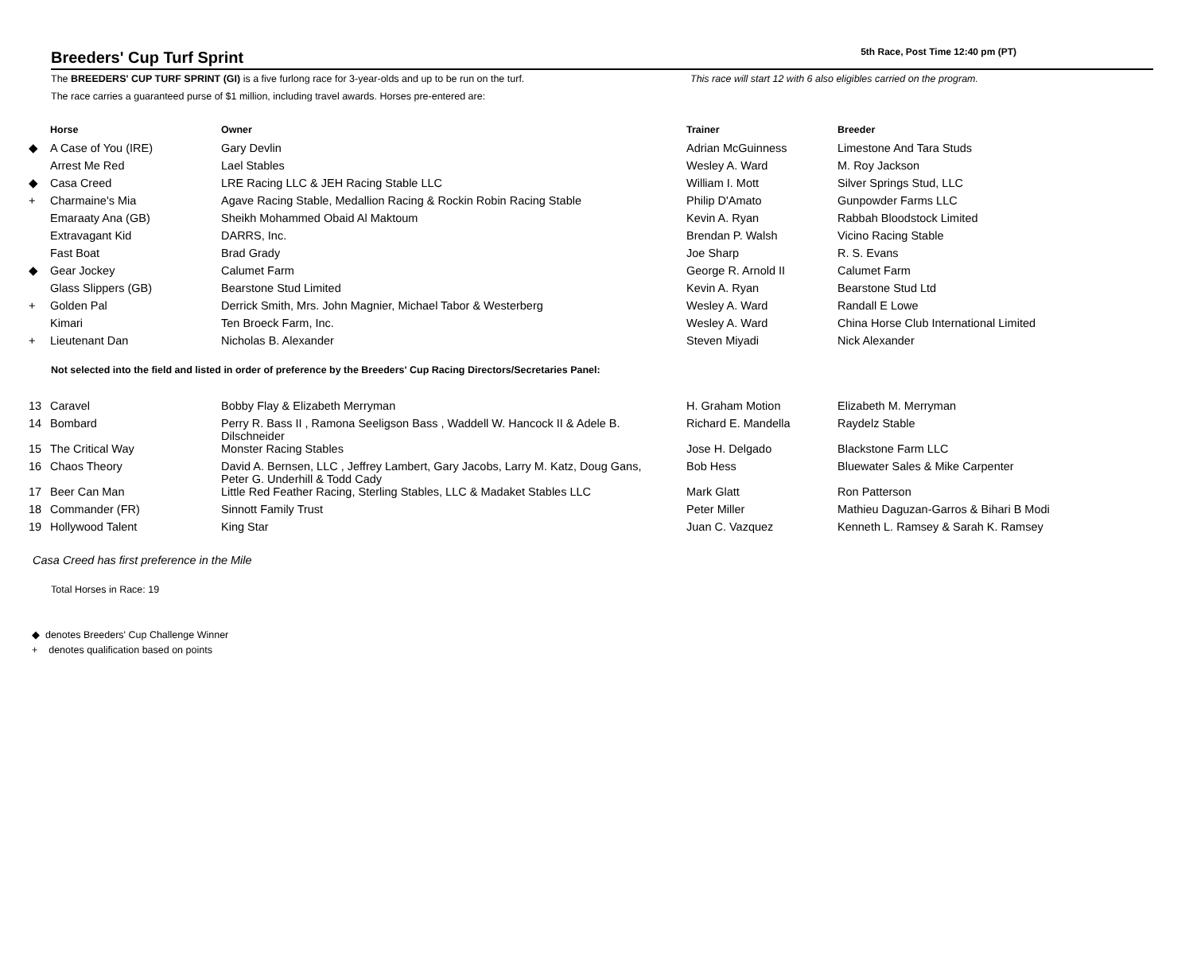Breeders' Cup Turf Sprint
5th Race, Post Time 12:40 pm (PT)
The BREEDERS' CUP TURF SPRINT (GI) is a five furlong race for 3-year-olds and up to be run on the turf.
The race carries a guaranteed purse of $1 million, including travel awards. Horses pre-entered are:
This race will start 12 with 6 also eligibles carried on the program.
| | Horse | Owner | Trainer | Breeder |
| --- | --- | --- | --- | --- |
| ◆ | A Case of You (IRE) | Gary Devlin | Adrian McGuinness | Limestone And Tara Studs |
| | Arrest Me Red | Lael Stables | Wesley A. Ward | M. Roy Jackson |
| ◆ | Casa Creed | LRE Racing LLC & JEH Racing Stable LLC | William I. Mott | Silver Springs Stud, LLC |
| + | Charmaine's Mia | Agave Racing Stable, Medallion Racing & Rockin Robin Racing Stable | Philip D'Amato | Gunpowder Farms LLC |
| | Emaraaty Ana (GB) | Sheikh Mohammed Obaid Al Maktoum | Kevin A. Ryan | Rabbah Bloodstock Limited |
| | Extravagant Kid | DARRS, Inc. | Brendan P. Walsh | Vicino Racing Stable |
| | Fast Boat | Brad Grady | Joe Sharp | R. S. Evans |
| ◆ | Gear Jockey | Calumet Farm | George R. Arnold II | Calumet Farm |
| | Glass Slippers (GB) | Bearstone Stud Limited | Kevin A. Ryan | Bearstone Stud Ltd |
| + | Golden Pal | Derrick Smith, Mrs. John Magnier, Michael Tabor & Westerberg | Wesley A. Ward | Randall E Lowe |
| | Kimari | Ten Broeck Farm, Inc. | Wesley A. Ward | China Horse Club International Limited |
| + | Lieutenant Dan | Nicholas B. Alexander | Steven Miyadi | Nick Alexander |
Not selected into the field and listed in order of preference by the Breeders' Cup Racing Directors/Secretaries Panel:
| 13 | Caravel | Bobby Flay & Elizabeth Merryman | H. Graham Motion | Elizabeth M. Merryman |
| 14 | Bombard | Perry R. Bass II , Ramona Seeligson Bass , Waddell W. Hancock II & Adele B. Dilschneider | Richard E. Mandella | Raydelz Stable |
| 15 | The Critical Way | Monster Racing Stables | Jose H. Delgado | Blackstone Farm LLC |
| 16 | Chaos Theory | David A. Bernsen, LLC , Jeffrey Lambert, Gary Jacobs, Larry M. Katz, Doug Gans, Peter G. Underhill & Todd Cady | Bob Hess | Bluewater Sales & Mike Carpenter |
| 17 | Beer Can Man | Little Red Feather Racing, Sterling Stables, LLC & Madaket Stables LLC | Mark Glatt | Ron Patterson |
| 18 | Commander (FR) | Sinnott Family Trust | Peter Miller | Mathieu Daguzan-Garros & Bihari B Modi |
| 19 | Hollywood Talent | King Star | Juan C. Vazquez | Kenneth L. Ramsey & Sarah K. Ramsey |
Casa Creed has first preference in the Mile
Total Horses in Race: 19
◆ denotes Breeders' Cup Challenge Winner
+ denotes qualification based on points